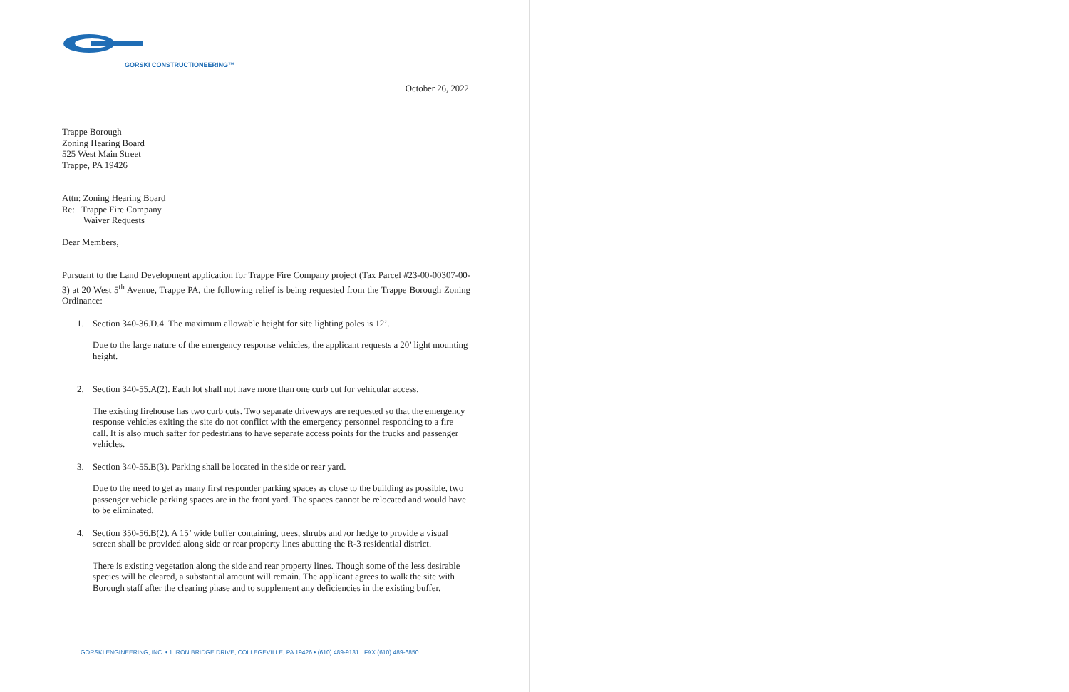GORSKI CONSTRUCTIONEERING™
October 26, 2022
Trappe Borough
Zoning Hearing Board
525 West Main Street
Trappe, PA 19426
Attn: Zoning Hearing Board
Re: Trappe Fire Company
Waiver Requests
Dear Members,
Pursuant to the Land Development application for Trappe Fire Company project (Tax Parcel #23-00-00307-00-3) at 20 West 5<sup>th</sup> Avenue, Trappe PA, the following relief is being requested from the Trappe Borough Zoning Ordinance:
1. Section 340-36.D.4. The maximum allowable height for site lighting poles is 12’.
Due to the large nature of the emergency response vehicles, the applicant requests a 20’ light mounting height.
2. Section 340-55.A(2). Each lot shall not have more than one curb cut for vehicular access.
The existing firehouse has two curb cuts. Two separate driveways are requested so that the emergency response vehicles exiting the site do not conflict with the emergency personnel responding to a fire call. It is also much safter for pedestrians to have separate access points for the trucks and passenger vehicles.
3. Section 340-55.B(3). Parking shall be located in the side or rear yard.
Due to the need to get as many first responder parking spaces as close to the building as possible, two passenger vehicle parking spaces are in the front yard. The spaces cannot be relocated and would have to be eliminated.
4. Section 350-56.B(2). A 15’ wide buffer containing, trees, shrubs and /or hedge to provide a visual screen shall be provided along side or rear property lines abutting the R-3 residential district.
There is existing vegetation along the side and rear property lines. Though some of the less desirable species will be cleared, a substantial amount will remain. The applicant agrees to walk the site with Borough staff after the clearing phase and to supplement any deficiencies in the existing buffer.
GORSKI ENGINEERING, INC. • 1 IRON BRIDGE DRIVE, COLLEGEVILLE, PA 19426 • (610) 489-9131 FAX (610) 489-6850